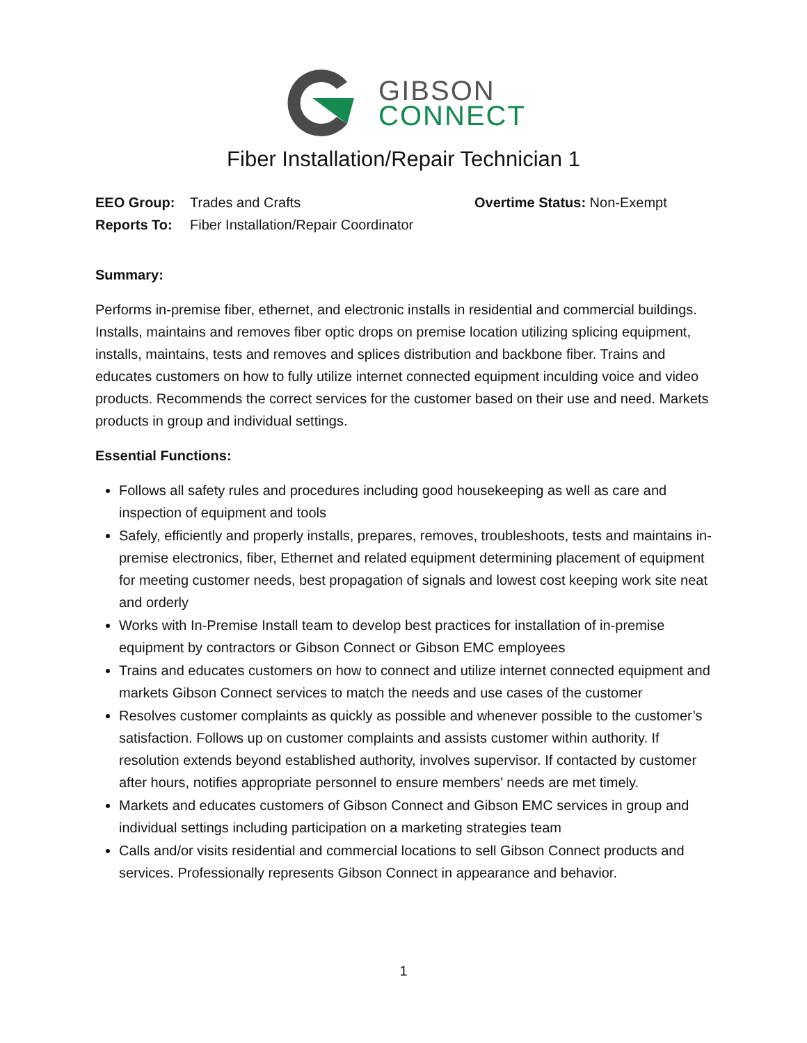GIBSON
CONNECT
Fiber Installation/Repair Technician 1
EEO Group: Trades and Crafts Overtime Status: Non-Exempt
Reports To: Fiber Installation/Repair Coordinator
Summary:
Performs in-premise fiber, ethernet, and electronic installs in residential and commercial buildings. Installs, maintains and removes fiber optic drops on premise location utilizing splicing equipment, installs, maintains, tests and removes and splices distribution and backbone fiber. Trains and educates customers on how to fully utilize internet connected equipment inculding voice and video products. Recommends the correct services for the customer based on their use and need. Markets products in group and individual settings.
Essential Functions:
Follows all safety rules and procedures including good housekeeping as well as care and inspection of equipment and tools
Safely, efficiently and properly installs, prepares, removes, troubleshoots, tests and maintains in-premise electronics, fiber, Ethernet and related equipment determining placement of equipment for meeting customer needs, best propagation of signals and lowest cost keeping work site neat and orderly
Works with In-Premise Install team to develop best practices for installation of in-premise equipment by contractors or Gibson Connect or Gibson EMC employees
Trains and educates customers on how to connect and utilize internet connected equipment and markets Gibson Connect services to match the needs and use cases of the customer
Resolves customer complaints as quickly as possible and whenever possible to the customer’s satisfaction. Follows up on customer complaints and assists customer within authority. If resolution extends beyond established authority, involves supervisor. If contacted by customer after hours, notifies appropriate personnel to ensure members’ needs are met timely.
Markets and educates customers of Gibson Connect and Gibson EMC services in group and individual settings including participation on a marketing strategies team
Calls and/or visits residential and commercial locations to sell Gibson Connect products and services. Professionally represents Gibson Connect in appearance and behavior.
1